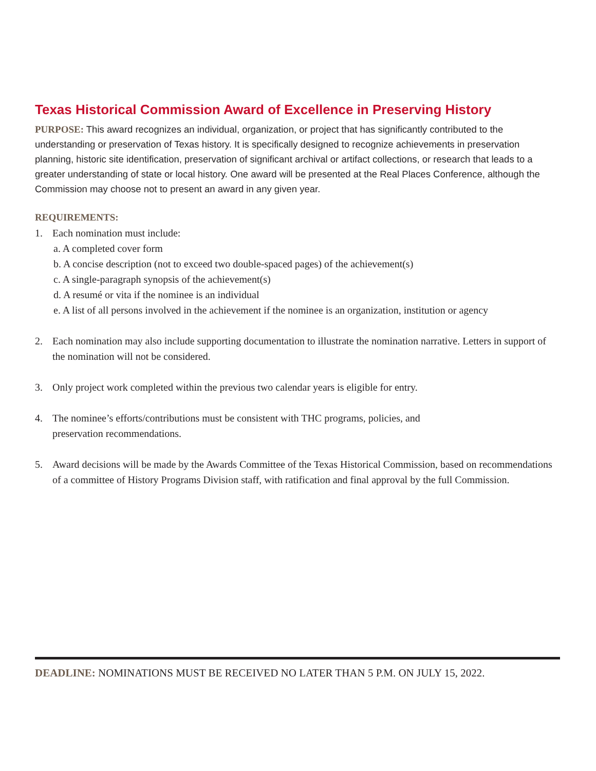Texas Historical Commission Award of Excellence in Preserving History
PURPOSE: This award recognizes an individual, organization, or project that has significantly contributed to the understanding or preservation of Texas history. It is specifically designed to recognize achievements in preservation planning, historic site identification, preservation of significant archival or artifact collections, or research that leads to a greater understanding of state or local history. One award will be presented at the Real Places Conference, although the Commission may choose not to present an award in any given year.
REQUIREMENTS:
1. Each nomination must include:
a. A completed cover form
b. A concise description (not to exceed two double-spaced pages) of the achievement(s)
c. A single-paragraph synopsis of the achievement(s)
d. A resumé or vita if the nominee is an individual
e. A list of all persons involved in the achievement if the nominee is an organization, institution or agency
2. Each nomination may also include supporting documentation to illustrate the nomination narrative. Letters in support of the nomination will not be considered.
3. Only project work completed within the previous two calendar years is eligible for entry.
4. The nominee’s efforts/contributions must be consistent with THC programs, policies, and
preservation recommendations.
5. Award decisions will be made by the Awards Committee of the Texas Historical Commission, based on recommendations of a committee of History Programs Division staff, with ratification and final approval by the full Commission.
DEADLINE: NOMINATIONS MUST BE RECEIVED NO LATER THAN 5 P.M. ON JULY 15, 2022.